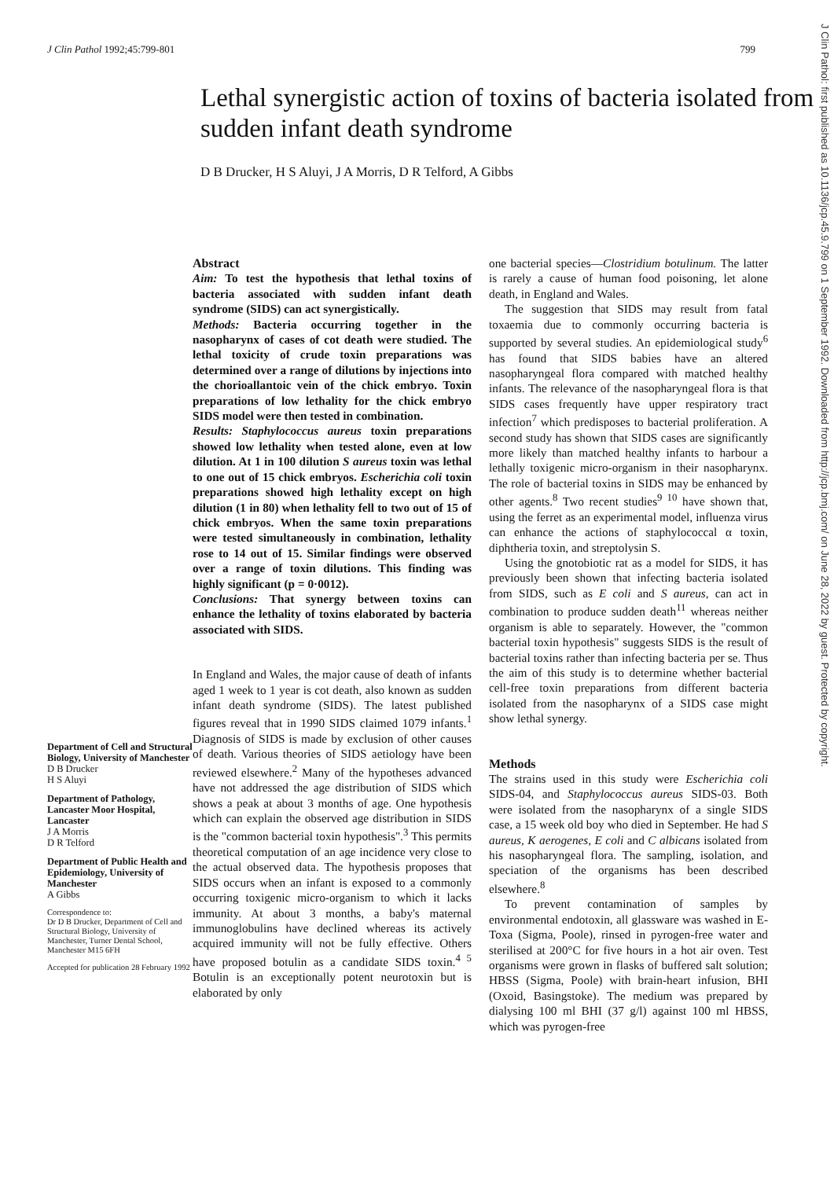J Clin Pathol 1992;45:799-801 799
Lethal synergistic action of toxins of bacteria isolated from sudden infant death syndrome
D B Drucker, H S Aluyi, J A Morris, D R Telford, A Gibbs
Department of Cell and Structural Biology, University of Manchester
D B Drucker
H S Aluyi
Department of Pathology, Lancaster Moor Hospital, Lancaster
J A Morris
D R Telford
Department of Public Health and Epidemiology, University of Manchester
A Gibbs
Correspondence to:
Dr D B Drucker, Department of Cell and Structural Biology, University of Manchester, Turner Dental School, Manchester M15 6FH
Accepted for publication 28 February 1992
Abstract
Aim: To test the hypothesis that lethal toxins of bacteria associated with sudden infant death syndrome (SIDS) can act synergistically.
Methods: Bacteria occurring together in the nasopharynx of cases of cot death were studied. The lethal toxicity of crude toxin preparations was determined over a range of dilutions by injections into the chorioallantoic vein of the chick embryo. Toxin preparations of low lethality for the chick embryo SIDS model were then tested in combination.
Results: Staphylococcus aureus toxin preparations showed low lethality when tested alone, even at low dilution. At 1 in 100 dilution S aureus toxin was lethal to one out of 15 chick embryos. Escherichia coli toxin preparations showed high lethality except on high dilution (1 in 80) when lethality fell to two out of 15 of chick embryos. When the same toxin preparations were tested simultaneously in combination, lethality rose to 14 out of 15. Similar findings were observed over a range of toxin dilutions. This finding was highly significant (p = 0·0012).
Conclusions: That synergy between toxins can enhance the lethality of toxins elaborated by bacteria associated with SIDS.
In England and Wales, the major cause of death of infants aged 1 week to 1 year is cot death, also known as sudden infant death syndrome (SIDS). The latest published figures reveal that in 1990 SIDS claimed 1079 infants.<sup>1</sup> Diagnosis of SIDS is made by exclusion of other causes of death. Various theories of SIDS aetiology have been reviewed elsewhere.<sup>2</sup> Many of the hypotheses advanced have not addressed the age distribution of SIDS which shows a peak at about 3 months of age. One hypothesis which can explain the observed age distribution in SIDS is the "common bacterial toxin hypothesis".<sup>3</sup> This permits theoretical computation of an age incidence very close to the actual observed data. The hypothesis proposes that SIDS occurs when an infant is exposed to a commonly occurring toxigenic micro-organism to which it lacks immunity. At about 3 months, a baby's maternal immunoglobulins have declined whereas its actively acquired immunity will not be fully effective. Others have proposed botulin as a candidate SIDS toxin.<sup>4 5</sup> Botulin is an exceptionally potent neurotoxin but is elaborated by only
one bacterial species—Clostridium botulinum. The latter is rarely a cause of human food poisoning, let alone death, in England and Wales.
The suggestion that SIDS may result from fatal toxaemia due to commonly occurring bacteria is supported by several studies. An epidemiological study<sup>6</sup> has found that SIDS babies have an altered nasopharyngeal flora compared with matched healthy infants. The relevance of the nasopharyngeal flora is that SIDS cases frequently have upper respiratory tract infection<sup>7</sup> which predisposes to bacterial proliferation. A second study has shown that SIDS cases are significantly more likely than matched healthy infants to harbour a lethally toxigenic micro-organism in their nasopharynx. The role of bacterial toxins in SIDS may be enhanced by other agents.<sup>8</sup> Two recent studies<sup>9 10</sup> have shown that, using the ferret as an experimental model, influenza virus can enhance the actions of staphylococcal α toxin, diphtheria toxin, and streptolysin S.
Using the gnotobiotic rat as a model for SIDS, it has previously been shown that infecting bacteria isolated from SIDS, such as E coli and S aureus, can act in combination to produce sudden death<sup>11</sup> whereas neither organism is able to separately. However, the "common bacterial toxin hypothesis" suggests SIDS is the result of bacterial toxins rather than infecting bacteria per se. Thus the aim of this study is to determine whether bacterial cell-free toxin preparations from different bacteria isolated from the nasopharynx of a SIDS case might show lethal synergy.
Methods
The strains used in this study were Escherichia coli SIDS-04, and Staphylococcus aureus SIDS-03. Both were isolated from the nasopharynx of a single SIDS case, a 15 week old boy who died in September. He had S aureus, K aerogenes, E coli and C albicans isolated from his nasopharyngeal flora. The sampling, isolation, and speciation of the organisms has been described elsewhere.<sup>8</sup>
To prevent contamination of samples by environmental endotoxin, all glassware was washed in E-Toxa (Sigma, Poole), rinsed in pyrogen-free water and sterilised at 200°C for five hours in a hot air oven. Test organisms were grown in flasks of buffered salt solution; HBSS (Sigma, Poole) with brain-heart infusion, BHI (Oxoid, Basingstoke). The medium was prepared by dialysing 100 ml BHI (37 g/l) against 100 ml HBSS, which was pyrogen-free
J Clin Pathol: first published as 10.1136/jcp.45.9.799 on 1 September 1992. Downloaded from http://jcp.bmj.com/ on June 28, 2022 by guest. Protected by copyright.